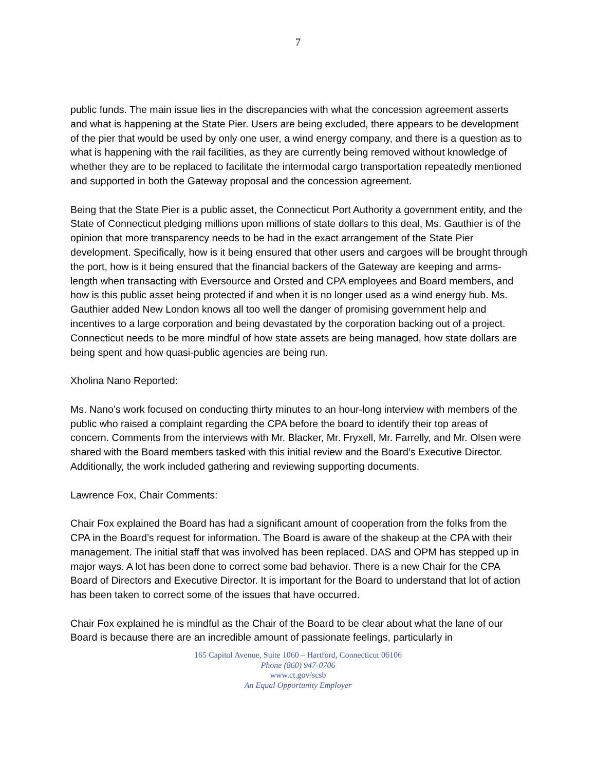7
public funds. The main issue lies in the discrepancies with what the concession agreement asserts and what is happening at the State Pier. Users are being excluded, there appears to be development of the pier that would be used by only one user, a wind energy company, and there is a question as to what is happening with the rail facilities, as they are currently being removed without knowledge of whether they are to be replaced to facilitate the intermodal cargo transportation repeatedly mentioned and supported in both the Gateway proposal and the concession agreement.
Being that the State Pier is a public asset, the Connecticut Port Authority a government entity, and the State of Connecticut pledging millions upon millions of state dollars to this deal, Ms. Gauthier is of the opinion that more transparency needs to be had in the exact arrangement of the State Pier development. Specifically, how is it being ensured that other users and cargoes will be brought through the port, how is it being ensured that the financial backers of the Gateway are keeping and arms-length when transacting with Eversource and Orsted and CPA employees and Board members, and how is this public asset being protected if and when it is no longer used as a wind energy hub. Ms. Gauthier added New London knows all too well the danger of promising government help and incentives to a large corporation and being devastated by the corporation backing out of a project. Connecticut needs to be more mindful of how state assets are being managed, how state dollars are being spent and how quasi-public agencies are being run.
Xholina Nano Reported:
Ms. Nano’s work focused on conducting thirty minutes to an hour-long interview with members of the public who raised a complaint regarding the CPA before the board to identify their top areas of concern. Comments from the interviews with Mr. Blacker, Mr. Fryxell, Mr. Farrelly, and Mr. Olsen were shared with the Board members tasked with this initial review and the Board’s Executive Director. Additionally, the work included gathering and reviewing supporting documents.
Lawrence Fox, Chair Comments:
Chair Fox explained the Board has had a significant amount of cooperation from the folks from the CPA in the Board’s request for information. The Board is aware of the shakeup at the CPA with their management. The initial staff that was involved has been replaced. DAS and OPM has stepped up in major ways. A lot has been done to correct some bad behavior. There is a new Chair for the CPA Board of Directors and Executive Director. It is important for the Board to understand that lot of action has been taken to correct some of the issues that have occurred.
Chair Fox explained he is mindful as the Chair of the Board to be clear about what the lane of our Board is because there are an incredible amount of passionate feelings, particularly in
165 Capitol Avenue, Suite 1060 – Hartford, Connecticut 06106
Phone (860) 947-0706
www.ct.gov/scsb
An Equal Opportunity Employer